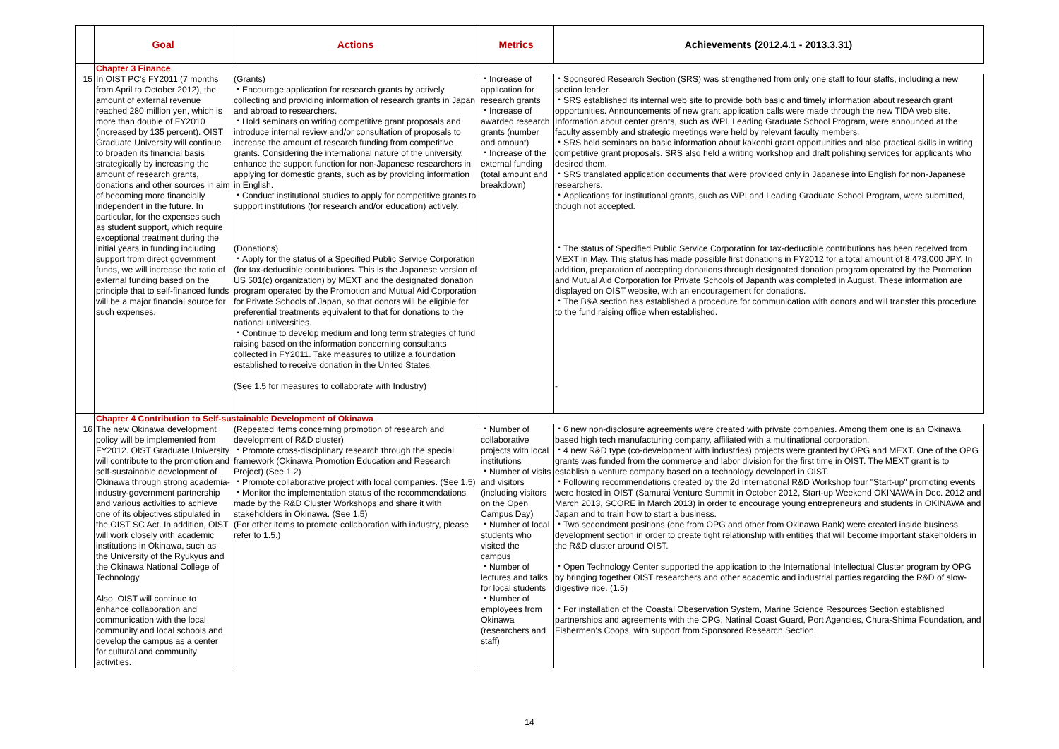| | Goal | Actions | Metrics | Achievements (2012.4.1 - 2013.3.31) |
| --- | --- | --- | --- | --- |
| | Chapter 3 Finance | | | |
| 15 | In OIST PC's FY2011 (7 months from April to October 2012), the amount of external revenue reached 280 million yen, which is more than double of FY2010 (increased by 135 percent). OIST Graduate University will continue to broaden its financial basis strategically by increasing the amount of research grants, donations and other sources in aim of becoming more financially independent in the future. In particular, for the expenses such as student support, which require exceptional treatment during the initial years in funding including support from direct government funds, we will increase the ratio of external funding based on the principle that to self-financed funds will be a major financial source for such expenses. | (Grants) ・Encourage application for research grants by actively collecting and providing information of research grants in Japan and abroad to researchers. ・Hold seminars on writing competitive grant proposals and introduce internal review and/or consultation of proposals to increase the amount of research funding from competitive grants. Considering the international nature of the university, enhance the support function for non-Japanese researchers in applying for domestic grants, such as by providing information in English. ・Conduct institutional studies to apply for competitive grants to support institutions (for research and/or education) actively. (Donations) ・Apply for the status of a Specified Public Service Corporation (for tax-deductible contributions. This is the Japanese version of US 501(c) organization) by MEXT and the designated donation program operated by the Promotion and Mutual Aid Corporation for Private Schools of Japan, so that donors will be eligible for preferential treatments equivalent to that for donations to the national universities. ・Continue to develop medium and long term strategies of fund raising based on the information concerning consultants collected in FY2011. Take measures to utilize a foundation established to receive donation in the United States. (See 1.5 for measures to collaborate with Industry) | ・Increase of application for research grants ・Increase of awarded research grants (number and amount) ・Increase of the external funding (total amount and breakdown) | ・Sponsored Research Section (SRS) was strengthened from only one staff to four staffs, including a new section leader. ・SRS established its internal web site to provide both basic and timely information about research grant opportunities. Announcements of new grant application calls were made through the new TIDA web site. Information about center grants, such as WPI, Leading Graduate School Program, were announced at the faculty assembly and strategic meetings were held by relevant faculty members. ・SRS held seminars on basic information about kakenhi grant opportunities and also practical skills in writing competitive grant proposals. SRS also held a writing workshop and draft polishing services for applicants who desired them. ・SRS translated application documents that were provided only in Japanese into English for non-Japanese researchers. ・Applications for institutional grants, such as WPI and Leading Graduate School Program, were submitted, though not accepted. ・The status of Specified Public Service Corporation for tax-deductible contributions has been received from MEXT in May. This status has made possible first donations in FY2012 for a total amount of 8,473,000 JPY. In addition, preparation of accepting donations through designated donation program operated by the Promotion and Mutual Aid Corporation for Private Schools of Japanth was completed in August. These information are displayed on OIST website, with an encouragement for donations. ・The B&A section has established a procedure for communication with donors and will transfer this procedure to the fund raising office when established. - |
| | Chapter 4 Contribution to Self-sustainable Development of Okinawa | | | |
| 16 | The new Okinawa development policy will be implemented from FY2012. OIST Graduate University will contribute to the promotion and self-sustainable development of Okinawa through strong academia-industry-government partnership and various activities to achieve one of its objectives stipulated in the OIST SC Act. In addition, OIST will work closely with academic institutions in Okinawa, such as the University of the Ryukyus and the Okinawa National College of Technology. Also, OIST will continue to enhance collaboration and communication with the local community and local schools and develop the campus as a center for cultural and community activities. | (Repeated items concerning promotion of research and development of R&D cluster) ・Promote cross-disciplinary research through the special framework (Okinawa Promotion Education and Research Project) (See 1.2) ・Promote collaborative project with local companies. (See 1.5) ・Monitor the implementation status of the recommendations made by the R&D Cluster Workshops and share it with stakeholders in Okinawa. (See 1.5) (For other items to promote collaboration with industry, please refer to 1.5.) | ・Number of collaborative projects with local institutions ・Number of visits and visitors (including visitors on the Open Campus Day) ・Number of local students who visited the campus ・Number of lectures and talks for local students ・Number of employees from Okinawa (researchers and staff) | ・6 new non-disclosure agreements were created with private companies. Among them one is an Okinawa based high tech manufacturing company, affiliated with a multinational corporation. ・4 new R&D type (co-development with industries) projects were granted by OPG and MEXT. One of the OPG grants was funded from the commerce and labor division for the first time in OIST. The MEXT grant is to establish a venture company based on a technology developed in OIST. ・Following recommendations created by the 2d International R&D Workshop four "Start-up" promoting events were hosted in OIST (Samurai Venture Summit in October 2012, Start-up Weekend OKINAWA in Dec. 2012 and March 2013, SCORE in March 2013) in order to encourage young entrepreneurs and students in OKINAWA and Japan and to train how to start a business. ・Two secondment positions (one from OPG and other from Okinawa Bank) were created inside business development section in order to create tight relationship with entities that will become important stakeholders in the R&D cluster around OIST. ・Open Technology Center supported the application to the International Intellectual Cluster program by OPG by bringing together OIST researchers and other academic and industrial parties regarding the R&D of slow-digestive rice. (1.5) ・For installation of the Coastal Obeservation System, Marine Science Resources Section established partnerships and agreements with the OPG, Natinal Coast Guard, Port Agencies, Chura-Shima Foundation, and Fishermen's Coops, with support from Sponsored Research Section. |
14